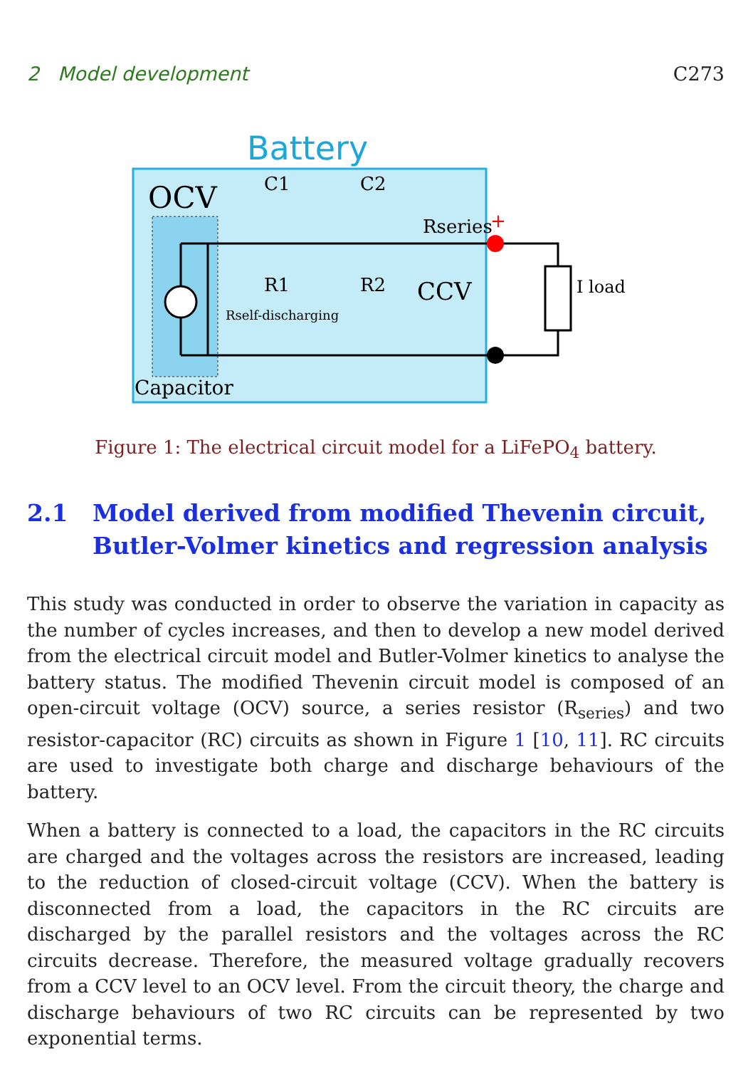2 Model development C273
Battery
OCV
C1
C2
Rseries
+
R1
R2
CCV
Rself-discharging
Capacitor
I load
Figure 1: The electrical circuit model for a LiFePO<sub>4</sub> battery.
2.1 Model derived from modified Thevenin circuit, Butler-Volmer kinetics and regression analysis
This study was conducted in order to observe the variation in capacity as the number of cycles increases, and then to develop a new model derived from the electrical circuit model and Butler-Volmer kinetics to analyse the battery status. The modified Thevenin circuit model is composed of an open-circuit voltage (OCV) source, a series resistor (R<sub>series</sub>) and two resistor-capacitor (RC) circuits as shown in Figure 1 [10, 11]. RC circuits are used to investigate both charge and discharge behaviours of the battery.
When a battery is connected to a load, the capacitors in the RC circuits are charged and the voltages across the resistors are increased, leading to the reduction of closed-circuit voltage (CCV). When the battery is disconnected from a load, the capacitors in the RC circuits are discharged by the parallel resistors and the voltages across the RC circuits decrease. Therefore, the measured voltage gradually recovers from a CCV level to an OCV level. From the circuit theory, the charge and discharge behaviours of two RC circuits can be represented by two exponential terms.